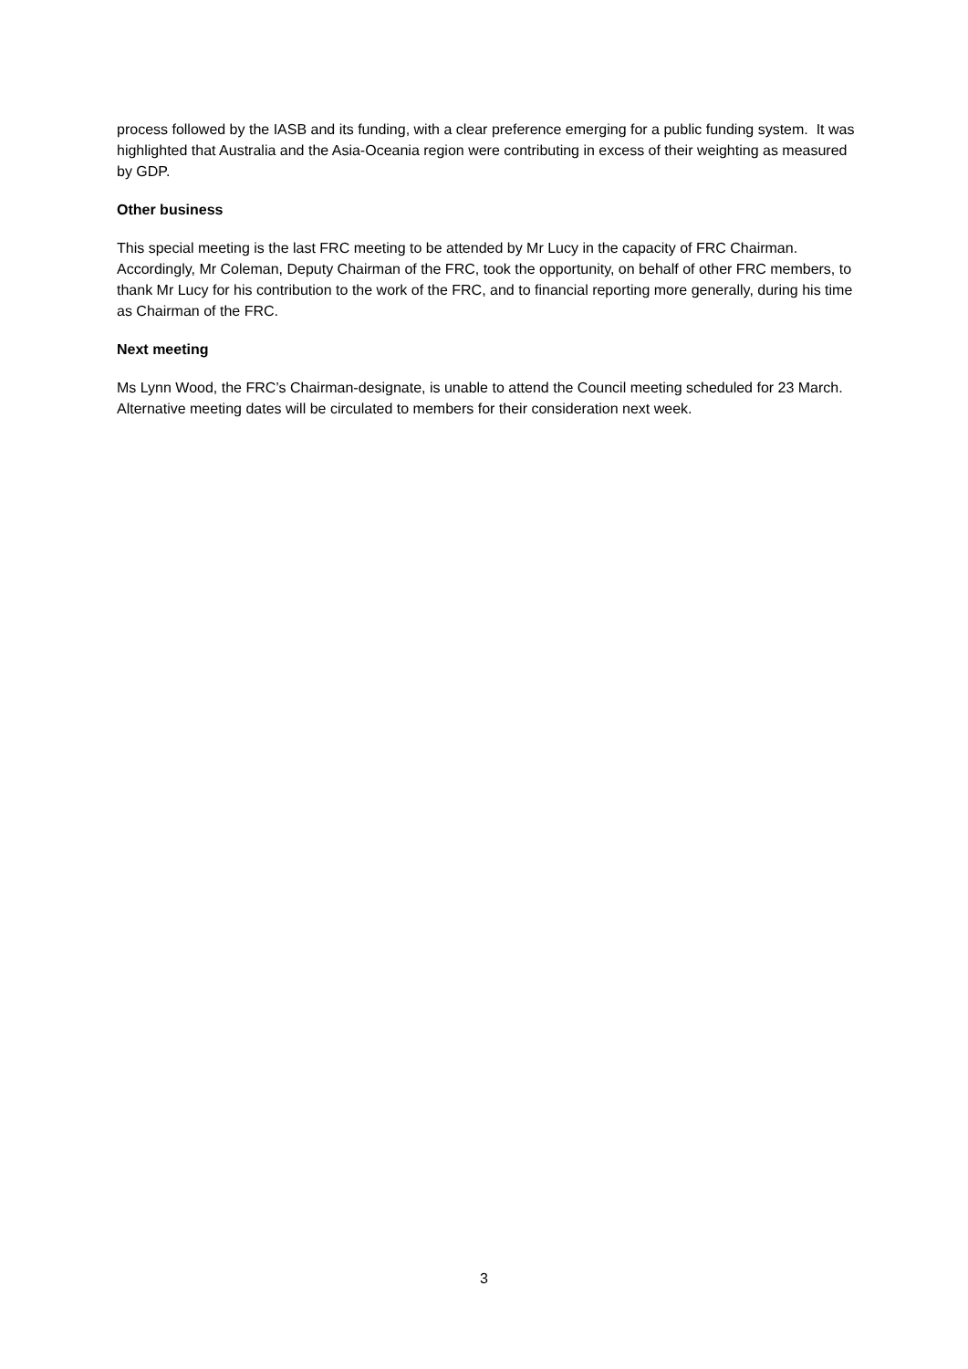process followed by the IASB and its funding, with a clear preference emerging for a public funding system. It was highlighted that Australia and the Asia-Oceania region were contributing in excess of their weighting as measured by GDP.
Other business
This special meeting is the last FRC meeting to be attended by Mr Lucy in the capacity of FRC Chairman. Accordingly, Mr Coleman, Deputy Chairman of the FRC, took the opportunity, on behalf of other FRC members, to thank Mr Lucy for his contribution to the work of the FRC, and to financial reporting more generally, during his time as Chairman of the FRC.
Next meeting
Ms Lynn Wood, the FRC’s Chairman-designate, is unable to attend the Council meeting scheduled for 23 March. Alternative meeting dates will be circulated to members for their consideration next week.
3